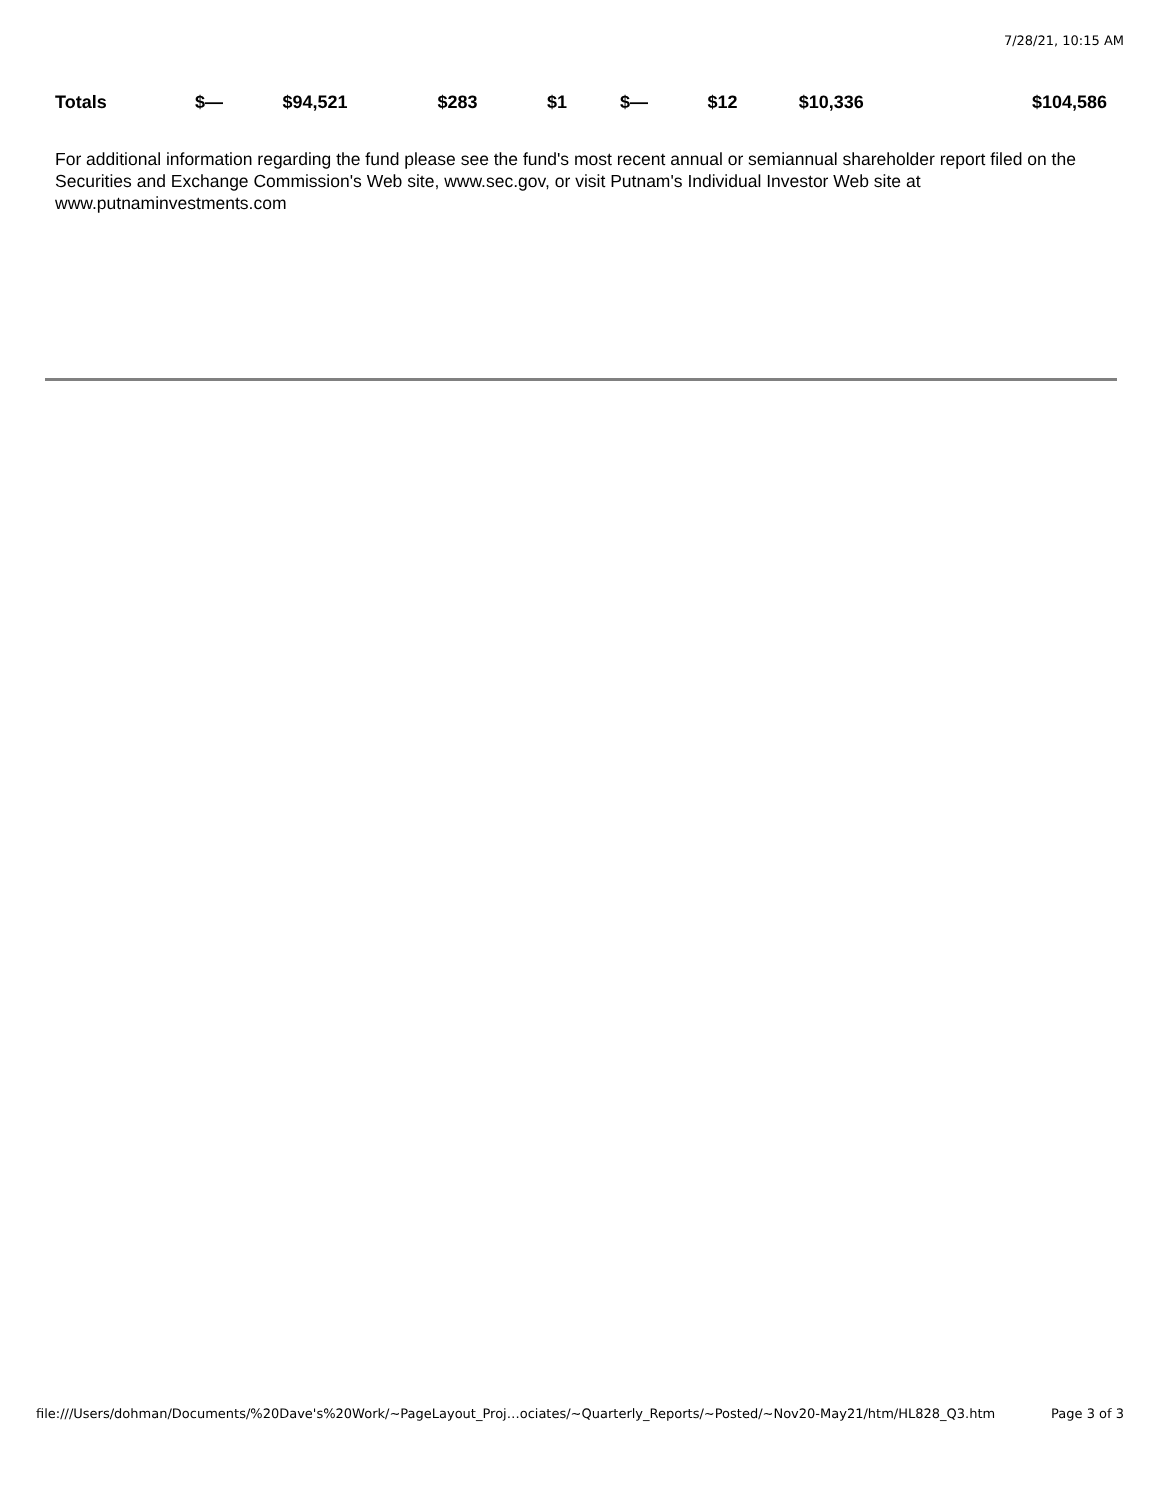7/28/21, 10:15 AM
| Totals | $— | $94,521 | $283 | $1 | $— | $12 | $10,336 | $104,586 |
For additional information regarding the fund please see the fund's most recent annual or semiannual shareholder report filed on the Securities and Exchange Commission's Web site, www.sec.gov, or visit Putnam's Individual Investor Web site at www.putnaminvestments.com
file:///Users/dohman/Documents/%20Dave's%20Work/~PageLayout_Proj…ociates/~Quarterly_Reports/~Posted/~Nov20-May21/htm/HL828_Q3.htm Page 3 of 3